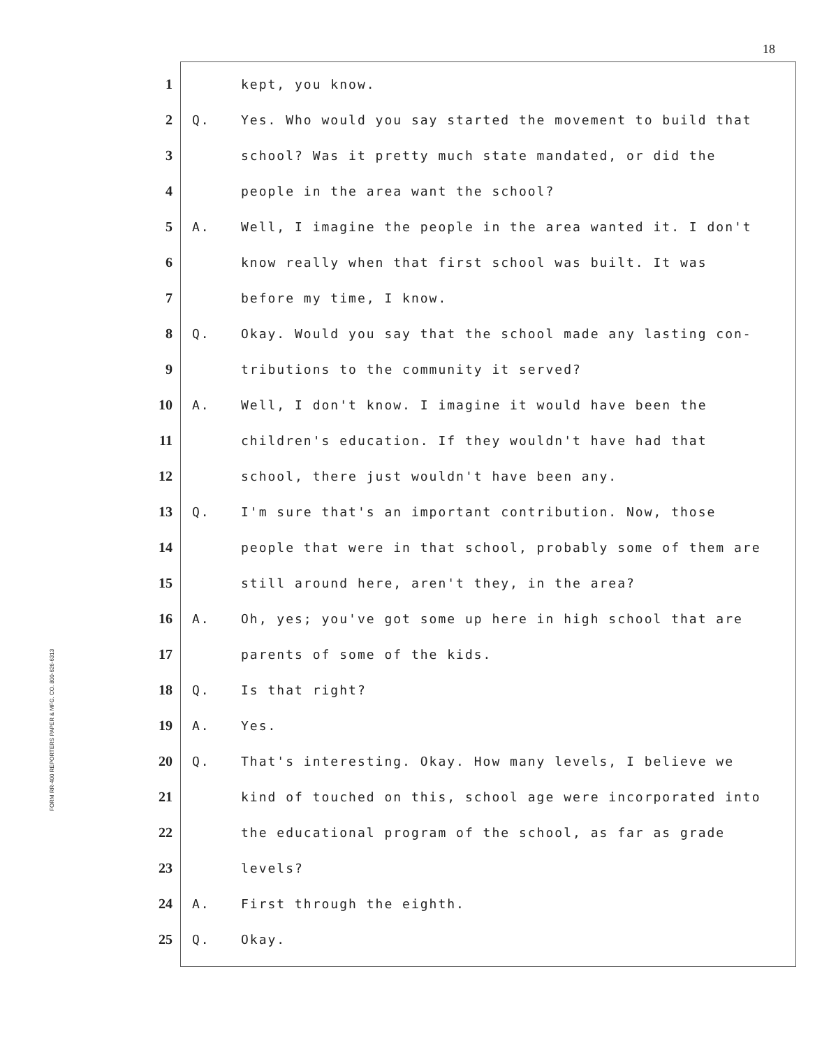18
FORM RR-400 REPORTERS PAPER & MFG. CO. 800-626-6313
1 kept, you know.
2 Q. Yes. Who would you say started the movement to build that
3 school? Was it pretty much state mandated, or did the
4 people in the area want the school?
5 A. Well, I imagine the people in the area wanted it. I don't
6 know really when that first school was built. It was
7 before my time, I know.
8 Q. Okay. Would you say that the school made any lasting con-
9 tributions to the community it served?
10 A. Well, I don't know. I imagine it would have been the
11 children's education. If they wouldn't have had that
12 school, there just wouldn't have been any.
13 Q. I'm sure that's an important contribution. Now, those
14 people that were in that school, probably some of them are
15 still around here, aren't they, in the area?
16 A. Oh, yes; you've got some up here in high school that are
17 parents of some of the kids.
18 Q. Is that right?
19 A. Yes.
20 Q. That's interesting. Okay. How many levels, I believe we
21 kind of touched on this, school age were incorporated into
22 the educational program of the school, as far as grade
23 levels?
24 A. First through the eighth.
25 Q. Okay.